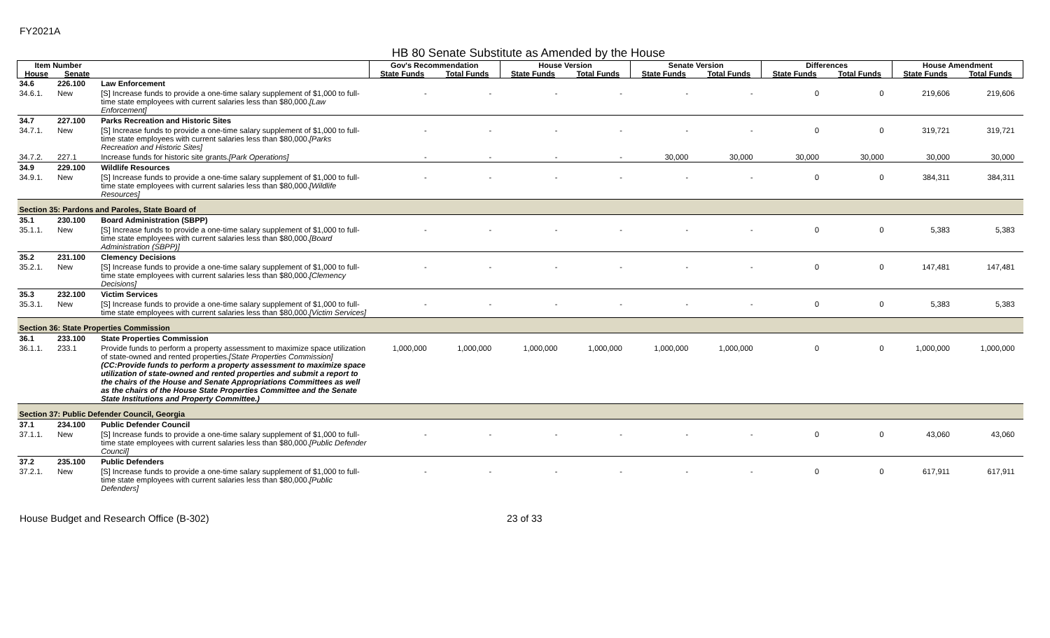FY2021A
HB 80 Senate Substitute as Amended by the House
| Item Number | | | Gov's Recommendation | | House Version | | Senate Version | | Differences | | House Amendment | |
| --- | --- | --- | --- | --- | --- | --- | --- | --- | --- | --- | --- | --- |
| House | Senate | | State Funds | Total Funds | State Funds | Total Funds | State Funds | Total Funds | State Funds | Total Funds | State Funds | Total Funds |
| 34.6 | 226.100 | Law Enforcement | | | | | | | | | | |
| 34.6.1. | New | [S] Increase funds to provide a one-time salary supplement of $1,000 to full-time state employees with current salaries less than $80,000. [Law Enforcement] | - | - | - | - | - | - | 0 | 0 | 219,606 | 219,606 |
| 34.7 | 227.100 | Parks Recreation and Historic Sites | | | | | | | | | | |
| 34.7.1. | New | [S] Increase funds to provide a one-time salary supplement of $1,000 to full-time state employees with current salaries less than $80,000. [Parks Recreation and Historic Sites] | - | - | - | - | - | - | 0 | 0 | 319,721 | 319,721 |
| 34.7.2. | 227.1 | Increase funds for historic site grants. [Park Operations] | - | - | - | - | 30,000 | 30,000 | 30,000 | 30,000 | 30,000 | 30,000 |
| 34.9 | 229.100 | Wildlife Resources | | | | | | | | | | |
| 34.9.1. | New | [S] Increase funds to provide a one-time salary supplement of $1,000 to full-time state employees with current salaries less than $80,000. [Wildlife Resources] | - | - | - | - | - | - | 0 | 0 | 384,311 | 384,311 |
| Section 35: Pardons and Paroles, State Board of | | | | | | | | | | | | |
| 35.1 | 230.100 | Board Administration (SBPP) | | | | | | | | | | |
| 35.1.1. | New | [S] Increase funds to provide a one-time salary supplement of $1,000 to full-time state employees with current salaries less than $80,000. [Board Administration (SBPP)] | - | - | - | - | - | - | 0 | 0 | 5,383 | 5,383 |
| 35.2 | 231.100 | Clemency Decisions | | | | | | | | | | |
| 35.2.1. | New | [S] Increase funds to provide a one-time salary supplement of $1,000 to full-time state employees with current salaries less than $80,000. [Clemency Decisions] | - | - | - | - | - | - | 0 | 0 | 147,481 | 147,481 |
| 35.3 | 232.100 | Victim Services | | | | | | | | | | |
| 35.3.1. | New | [S] Increase funds to provide a one-time salary supplement of $1,000 to full-time state employees with current salaries less than $80,000. [Victim Services] | - | - | - | - | - | - | 0 | 0 | 5,383 | 5,383 |
| Section 36: State Properties Commission | | | | | | | | | | | | |
| 36.1 | 233.100 | State Properties Commission | | | | | | | | | | |
| 36.1.1. | 233.1 | Provide funds to perform a property assessment to maximize space utilization of state-owned and rented properties. [State Properties Commission] (CC:Provide funds to perform a property assessment to maximize space utilization of state-owned and rented properties and submit a report to the chairs of the House and Senate Appropriations Committees as well as the chairs of the House State Properties Committee and the Senate State Institutions and Property Committee.) | 1,000,000 | 1,000,000 | 1,000,000 | 1,000,000 | 1,000,000 | 1,000,000 | 0 | 0 | 1,000,000 | 1,000,000 |
| Section 37: Public Defender Council, Georgia | | | | | | | | | | | | |
| 37.1 | 234.100 | Public Defender Council | | | | | | | | | | |
| 37.1.1. | New | [S] Increase funds to provide a one-time salary supplement of $1,000 to full-time state employees with current salaries less than $80,000. [Public Defender Council] | - | - | - | - | - | - | 0 | 0 | 43,060 | 43,060 |
| 37.2 | 235.100 | Public Defenders | | | | | | | | | | |
| 37.2.1. | New | [S] Increase funds to provide a one-time salary supplement of $1,000 to full-time state employees with current salaries less than $80,000. [Public Defenders] | - | - | - | - | - | - | 0 | 0 | 617,911 | 617,911 |
House Budget and Research Office (B-302) 23 of 33